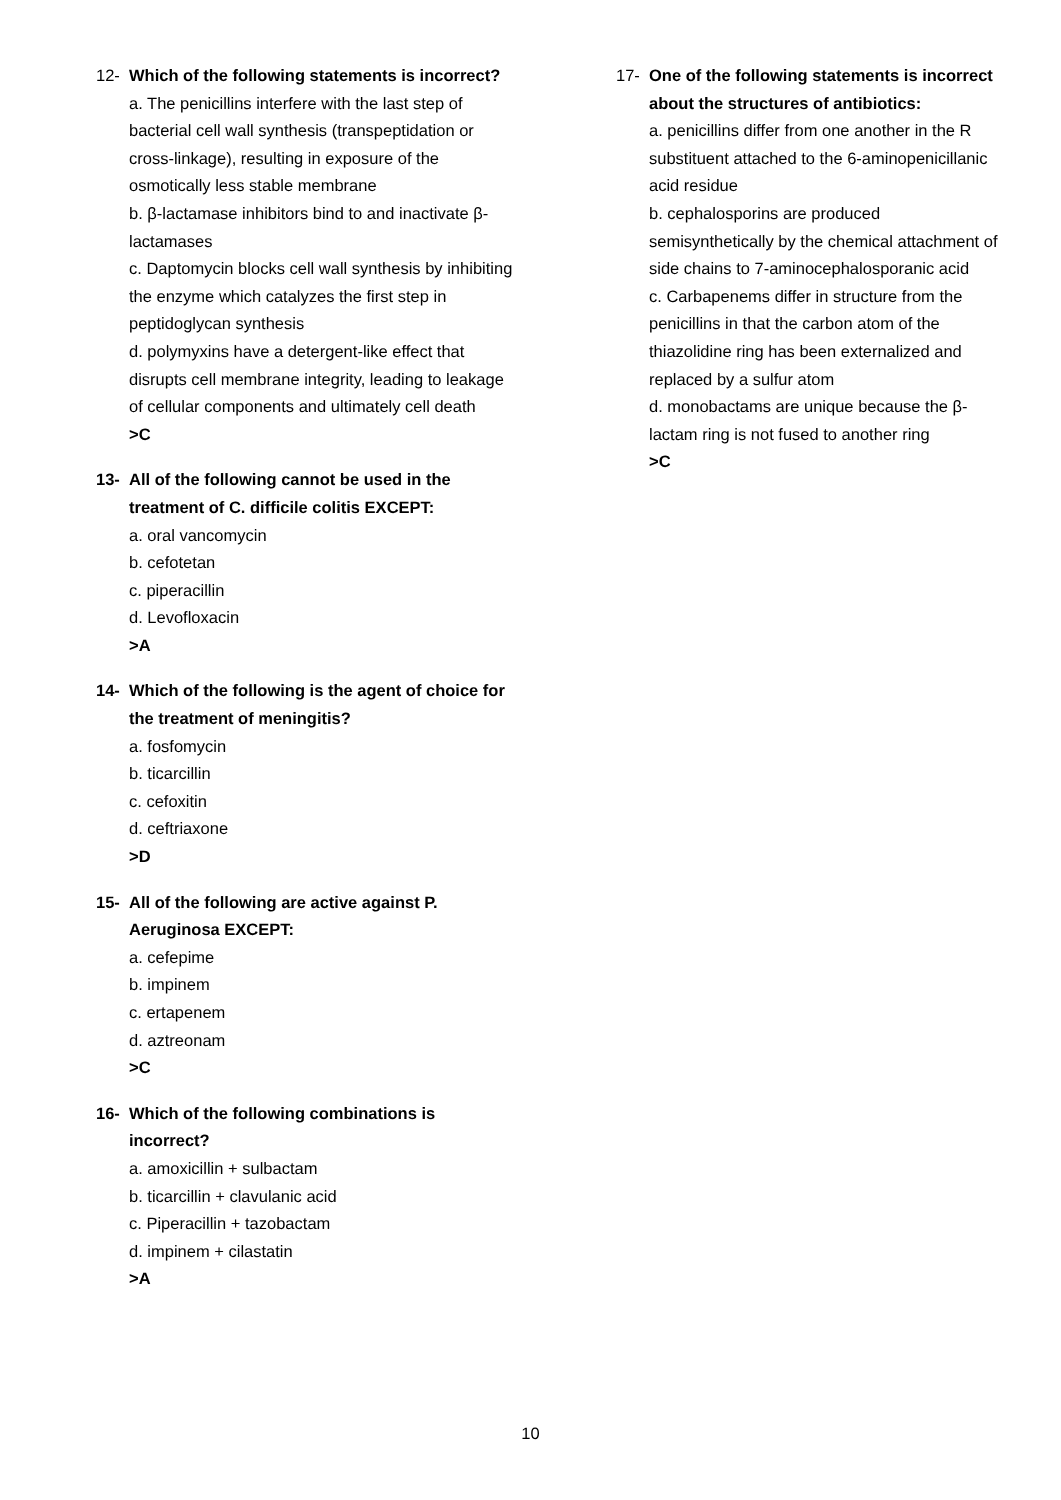12- Which of the following statements is incorrect?
a. The penicillins interfere with the last step of bacterial cell wall synthesis (transpeptidation or cross-linkage), resulting in exposure of the osmotically less stable membrane
b. β-lactamase inhibitors bind to and inactivate β-lactamases
c. Daptomycin blocks cell wall synthesis by inhibiting the enzyme which catalyzes the first step in peptidoglycan synthesis
d. polymyxins have a detergent-like effect that disrupts cell membrane integrity, leading to leakage of cellular components and ultimately cell death
>C
13- All of the following cannot be used in the treatment of C. difficile colitis EXCEPT:
a. oral vancomycin
b. cefotetan
c. piperacillin
d. Levofloxacin
>A
14- Which of the following is the agent of choice for the treatment of meningitis?
a. fosfomycin
b. ticarcillin
c. cefoxitin
d. ceftriaxone
>D
15- All of the following are active against P. Aeruginosa EXCEPT:
a. cefepime
b. impinem
c. ertapenem
d. aztreonam
>C
16- Which of the following combinations is incorrect?
a. amoxicillin + sulbactam
b. ticarcillin + clavulanic acid
c. Piperacillin + tazobactam
d. impinem + cilastatin
>A
17- One of the following statements is incorrect about the structures of antibiotics:
a. penicillins differ from one another in the R substituent attached to the 6-aminopenicillanic acid residue
b. cephalosporins are produced semisynthetically by the chemical attachment of side chains to 7-aminocephalosporanic acid
c. Carbapenems differ in structure from the penicillins in that the carbon atom of the thiazolidine ring has been externalized and replaced by a sulfur atom
d. monobactams are unique because the β-lactam ring is not fused to another ring
>C
10